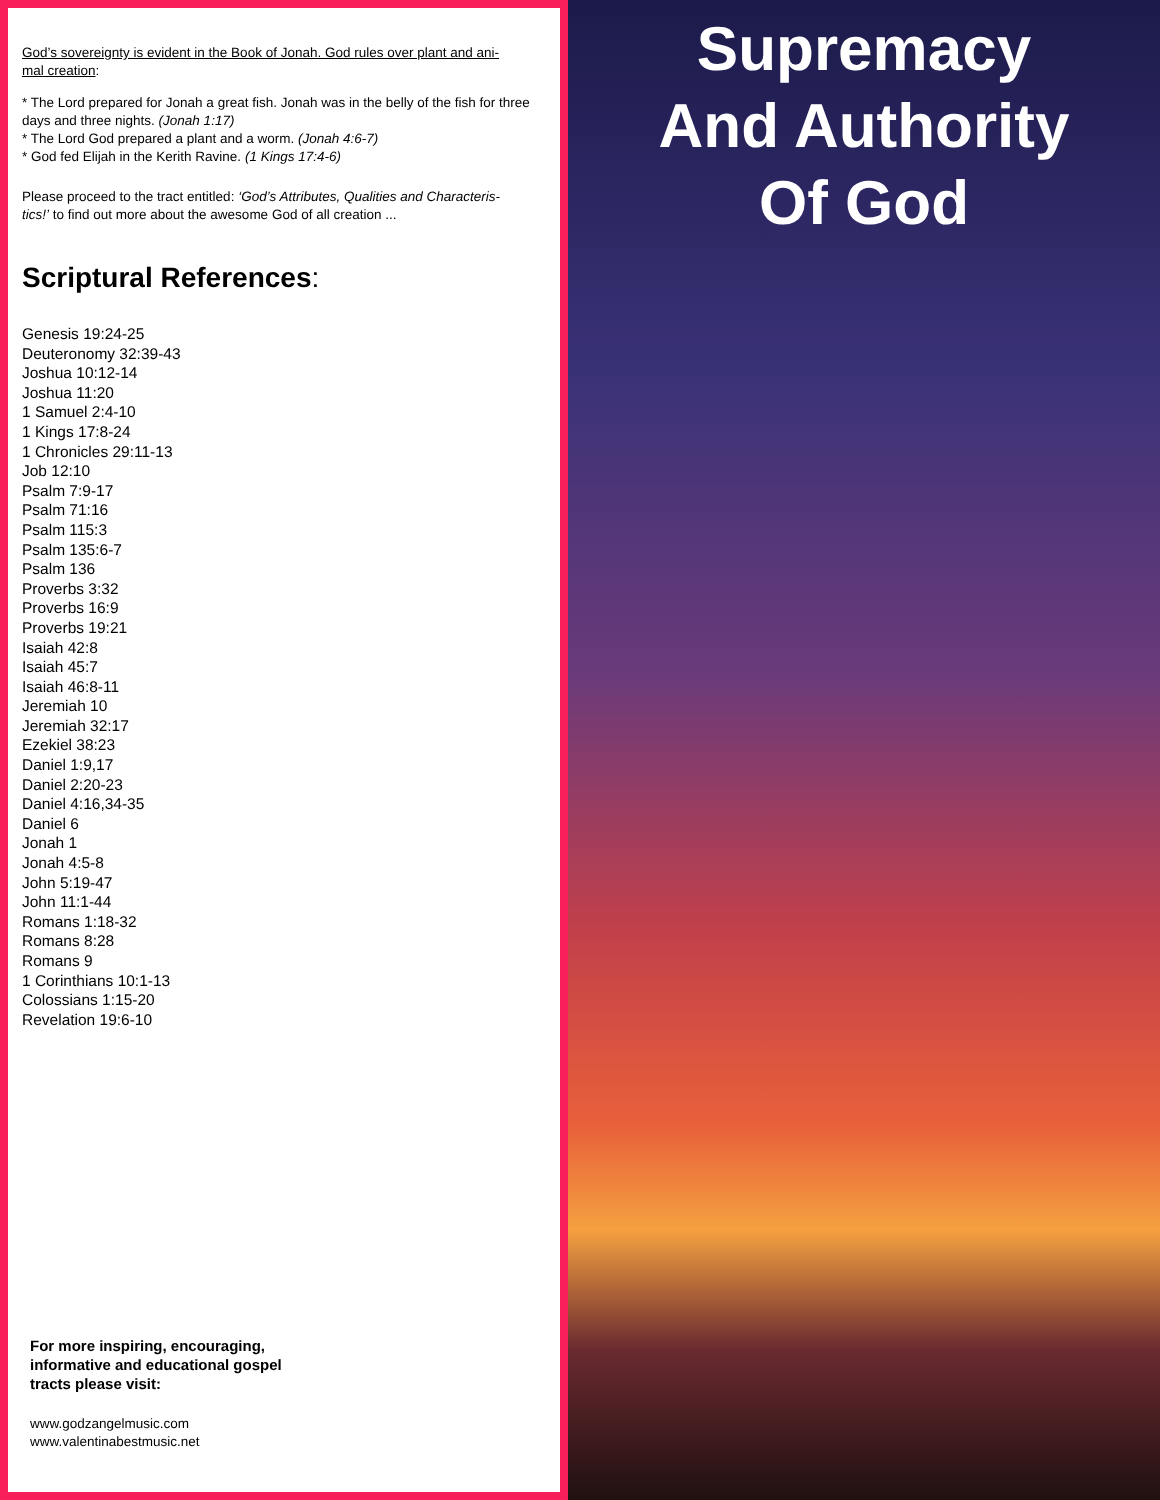God’s sovereignty is evident in the Book of Jonah. God rules over plant and ani-
mal creation:
* The Lord prepared for Jonah a great fish. Jonah was in the belly of the fish for three days and three nights. (Jonah 1:17)
* The Lord God prepared a plant and a worm. (Jonah 4:6-7)
* God fed Elijah in the Kerith Ravine. (1 Kings 17:4-6)
Please proceed to the tract entitled: ‘God’s Attributes, Qualities and Characteris-
tics!’ to find out more about the awesome God of all creation ...
Scriptural References:
Genesis 19:24-25
Deuteronomy 32:39-43
Joshua 10:12-14
Joshua 11:20
1 Samuel 2:4-10
1 Kings 17:8-24
1 Chronicles 29:11-13
Job 12:10
Psalm 7:9-17
Psalm 71:16
Psalm 115:3
Psalm 135:6-7
Psalm 136
Proverbs 3:32
Proverbs 16:9
Proverbs 19:21
Isaiah 42:8
Isaiah 45:7
Isaiah 46:8-11
Jeremiah 10
Jeremiah 32:17
Ezekiel 38:23
Daniel 1:9,17
Daniel 2:20-23
Daniel 4:16,34-35
Daniel 6
Jonah 1
Jonah 4:5-8
John 5:19-47
John 11:1-44
Romans 1:18-32
Romans 8:28
Romans 9
1 Corinthians 10:1-13
Colossians 1:15-20
Revelation 19:6-10
For more inspiring, encouraging,
informative and educational gospel
tracts please visit:
www.godzangelmusic.com
www.valentinabestmusic.net
Supremacy
And Authority
Of God